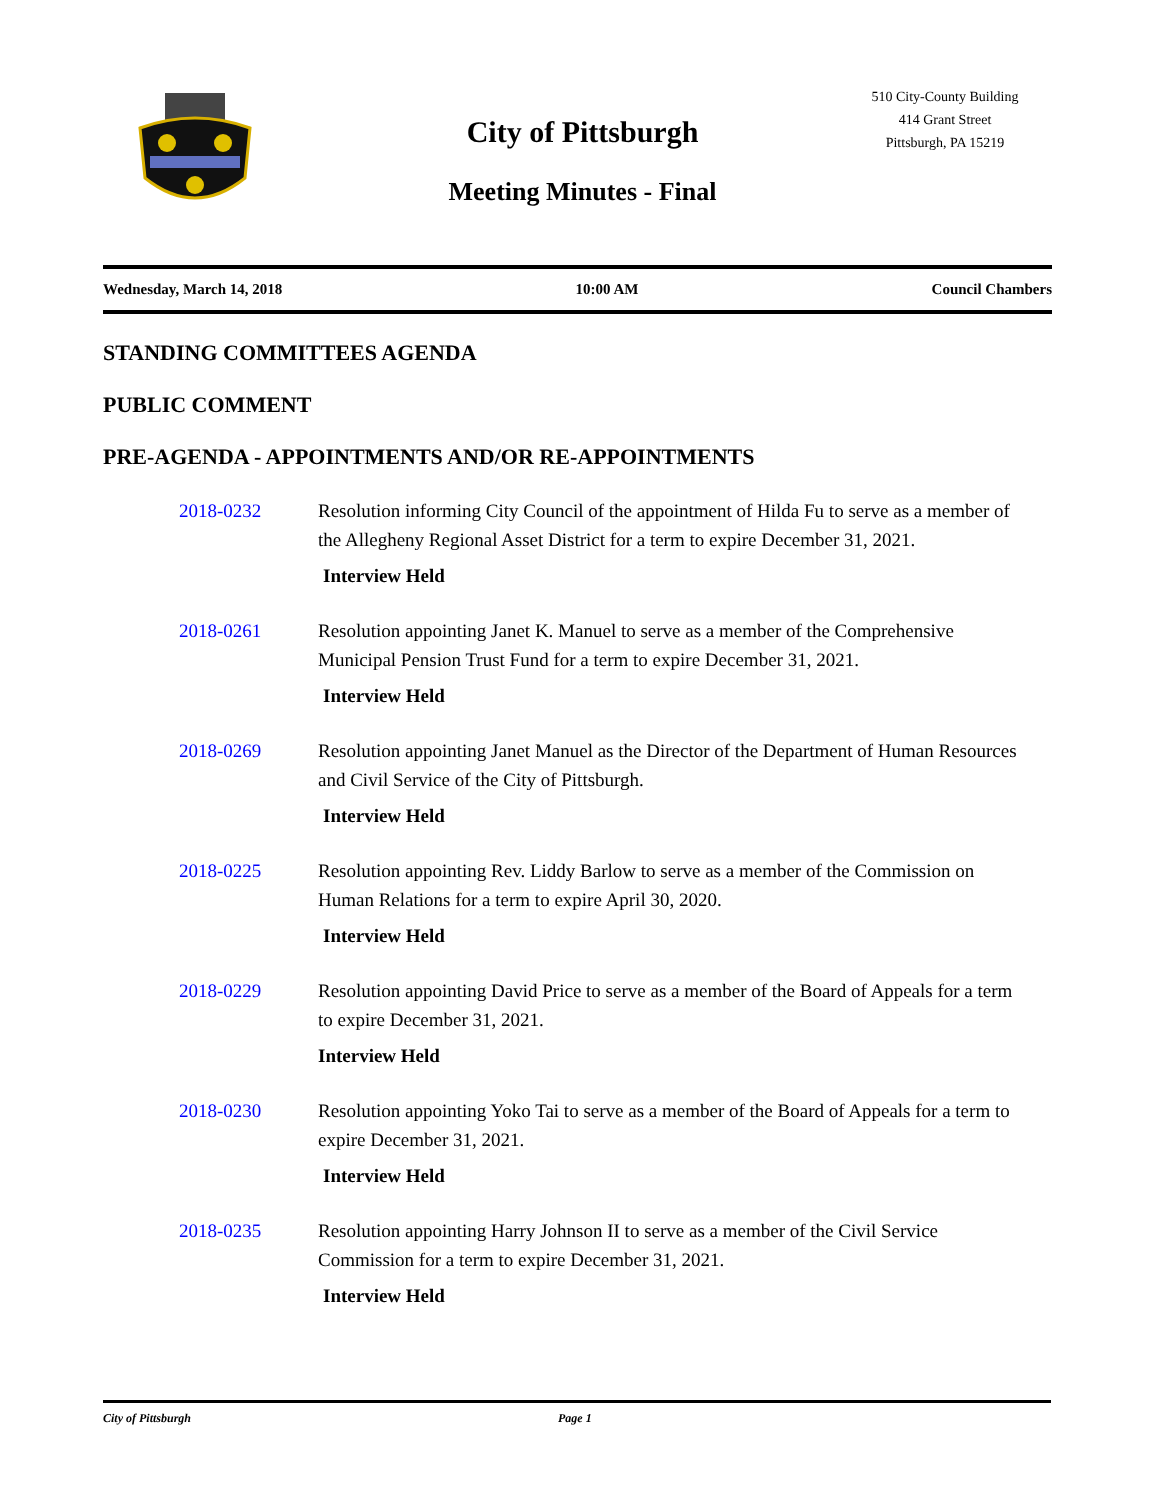City of Pittsburgh
Meeting Minutes - Final
510 City-County Building
414 Grant Street
Pittsburgh, PA 15219
Wednesday, March 14, 2018 10:00 AM Council Chambers
STANDING COMMITTEES AGENDA
PUBLIC COMMENT
PRE-AGENDA - APPOINTMENTS AND/OR RE-APPOINTMENTS
2018-0232 Resolution informing City Council of the appointment of Hilda Fu to serve as a member of the Allegheny Regional Asset District for a term to expire December 31, 2021.
Interview Held
2018-0261 Resolution appointing Janet K. Manuel to serve as a member of the Comprehensive Municipal Pension Trust Fund for a term to expire December 31, 2021.
Interview Held
2018-0269 Resolution appointing Janet Manuel as the Director of the Department of Human Resources and Civil Service of the City of Pittsburgh.
Interview Held
2018-0225 Resolution appointing Rev. Liddy Barlow to serve as a member of the Commission on Human Relations for a term to expire April 30, 2020.
Interview Held
2018-0229 Resolution appointing David Price to serve as a member of the Board of Appeals for a term to expire December 31, 2021.
Interview Held
2018-0230 Resolution appointing Yoko Tai to serve as a member of the Board of Appeals for a term to expire December 31, 2021.
Interview Held
2018-0235 Resolution appointing Harry Johnson II to serve as a member of the Civil Service Commission for a term to expire December 31, 2021.
Interview Held
City of Pittsburgh Page 1